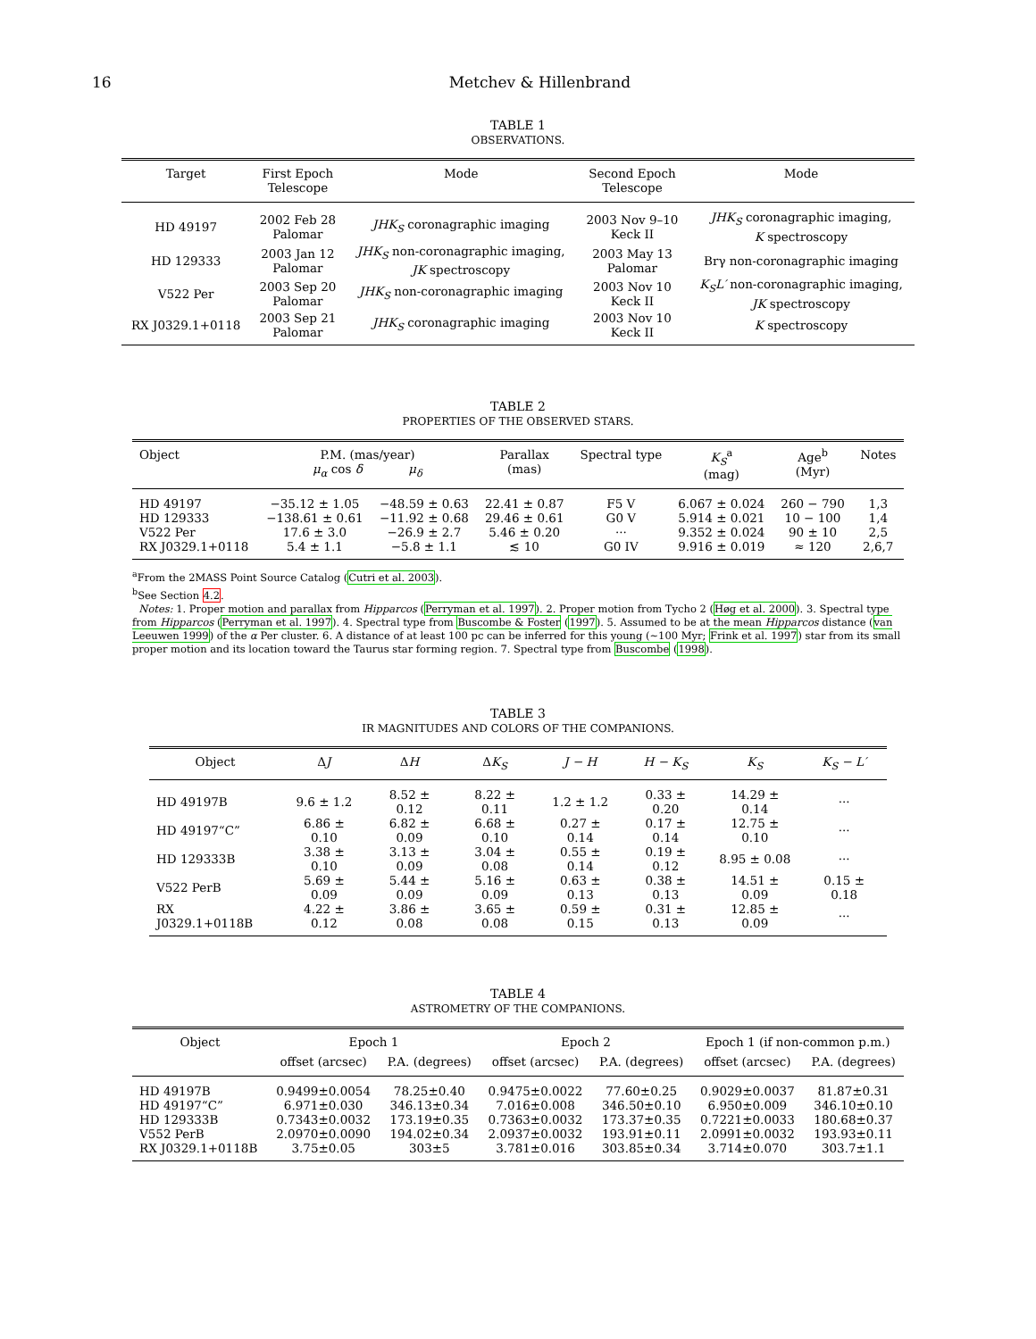16 Metchev & Hillenbrand
TABLE 1
OBSERVATIONS.
| Target | First Epoch Telescope | Mode | Second Epoch Telescope | Mode |
| --- | --- | --- | --- | --- |
| HD 49197 | 2002 Feb 28 Palomar | JHK<sub>S</sub> coronagraphic imaging | 2003 Nov 9–10 Keck II | JHK<sub>S</sub> coronagraphic imaging, K spectroscopy |
| HD 129333 | 2003 Jan 12 Palomar | JHK<sub>S</sub> non-coronagraphic imaging, JK spectroscopy | 2003 May 13 Palomar | Brγ non-coronagraphic imaging |
| V522 Per | 2003 Sep 20 Palomar | JHK<sub>S</sub> non-coronagraphic imaging | 2003 Nov 10 Keck II | K<sub>S</sub>L′ non-coronagraphic imaging, JK spectroscopy |
| RX J0329.1+0118 | 2003 Sep 21 Palomar | JHK<sub>S</sub> coronagraphic imaging | 2003 Nov 10 Keck II | K spectroscopy |
TABLE 2
PROPERTIES OF THE OBSERVED STARS.
| Object | P.M. (mas/year) μ<sub>α</sub> cos δ μ<sub>δ</sub> | | Parallax (mas) | Spectral type | K<sub>S</sub><sup>a</sup> (mag) | Age<sup>b</sup> (Myr) | Notes |
| --- | --- | --- | --- | --- | --- | --- | --- |
| HD 49197 | −35.12 ± 1.05 | −48.59 ± 0.63 | 22.41 ± 0.87 | F5 V | 6.067 ± 0.024 | 260 − 790 | 1,3 |
| HD 129333 | −138.61 ± 0.61 | −11.92 ± 0.68 | 29.46 ± 0.61 | G0 V | 5.914 ± 0.021 | 10 − 100 | 1,4 |
| V522 Per | 17.6 ± 3.0 | −26.9 ± 2.7 | 5.46 ± 0.20 | ··· | 9.352 ± 0.024 | 90 ± 10 | 2,5 |
| RX J0329.1+0118 | 5.4 ± 1.1 | −5.8 ± 1.1 | ≲ 10 | G0 IV | 9.916 ± 0.019 | ≈ 120 | 2,6,7 |
<sup>a</sup> From the 2MASS Point Source Catalog (Cutri et al. 2003).
<sup>b</sup> See Section 4.2.
Notes: 1. Proper motion and parallax from Hipparcos (Perryman et al. 1997). 2. Proper motion from Tycho 2 (Høg et al. 2000). 3. Spectral type from Hipparcos (Perryman et al. 1997). 4. Spectral type from Buscombe & Foster (1997). 5. Assumed to be at the mean Hipparcos distance (van Leeuwen 1999) of the α Per cluster. 6. A distance of at least 100 pc can be inferred for this young (∼100 Myr; Frink et al. 1997) star from its small proper motion and its location toward the Taurus star forming region. 7. Spectral type from Buscombe (1998).
TABLE 3
IR MAGNITUDES AND COLORS OF THE COMPANIONS.
| Object | Δ J | Δ H | Δ K<sub>S</sub> | J − H | H − K<sub>S</sub> | K<sub>S</sub> | K<sub>S</sub> − L′ |
| --- | --- | --- | --- | --- | --- | --- | --- |
| HD 49197B | 9.6 ± 1.2 | 8.52 ± 0.12 | 8.22 ± 0.11 | 1.2 ± 1.2 | 0.33 ± 0.20 | 14.29 ± 0.14 | ··· |
| HD 49197“C” | 6.86 ± 0.10 | 6.82 ± 0.09 | 6.68 ± 0.10 | 0.27 ± 0.14 | 0.17 ± 0.14 | 12.75 ± 0.10 | ··· |
| HD 129333B | 3.38 ± 0.10 | 3.13 ± 0.09 | 3.04 ± 0.08 | 0.55 ± 0.14 | 0.19 ± 0.12 | 8.95 ± 0.08 | ··· |
| V522 PerB | 5.69 ± 0.09 | 5.44 ± 0.09 | 5.16 ± 0.09 | 0.63 ± 0.13 | 0.38 ± 0.13 | 14.51 ± 0.09 | 0.15 ± 0.18 |
| RX J0329.1+0118B | 4.22 ± 0.12 | 3.86 ± 0.08 | 3.65 ± 0.08 | 0.59 ± 0.15 | 0.31 ± 0.13 | 12.85 ± 0.09 | ··· |
TABLE 4
ASTROMETRY OF THE COMPANIONS.
| Object | Epoch 1 | | Epoch 2 | | Epoch 1 (if non-common p.m.) | |
| --- | --- | --- | --- | --- | --- | --- |
| | offset (arcsec) | P.A. (degrees) | offset (arcsec) | P.A. (degrees) | offset (arcsec) | P.A. (degrees) |
| HD 49197B | 0.9499±0.0054 | 78.25±0.40 | 0.9475±0.0022 | 77.60±0.25 | 0.9029±0.0037 | 81.87±0.31 |
| HD 49197“C” | 6.971±0.030 | 346.13±0.34 | 7.016±0.008 | 346.50±0.10 | 6.950±0.009 | 346.10±0.10 |
| HD 129333B | 0.7343±0.0032 | 173.19±0.35 | 0.7363±0.0032 | 173.37±0.35 | 0.7221±0.0033 | 180.68±0.37 |
| V552 PerB | 2.0970±0.0090 | 194.02±0.34 | 2.0937±0.0032 | 193.91±0.11 | 2.0991±0.0032 | 193.93±0.11 |
| RX J0329.1+0118B | 3.75±0.05 | 303±5 | 3.781±0.016 | 303.85±0.34 | 3.714±0.070 | 303.7±1.1 |